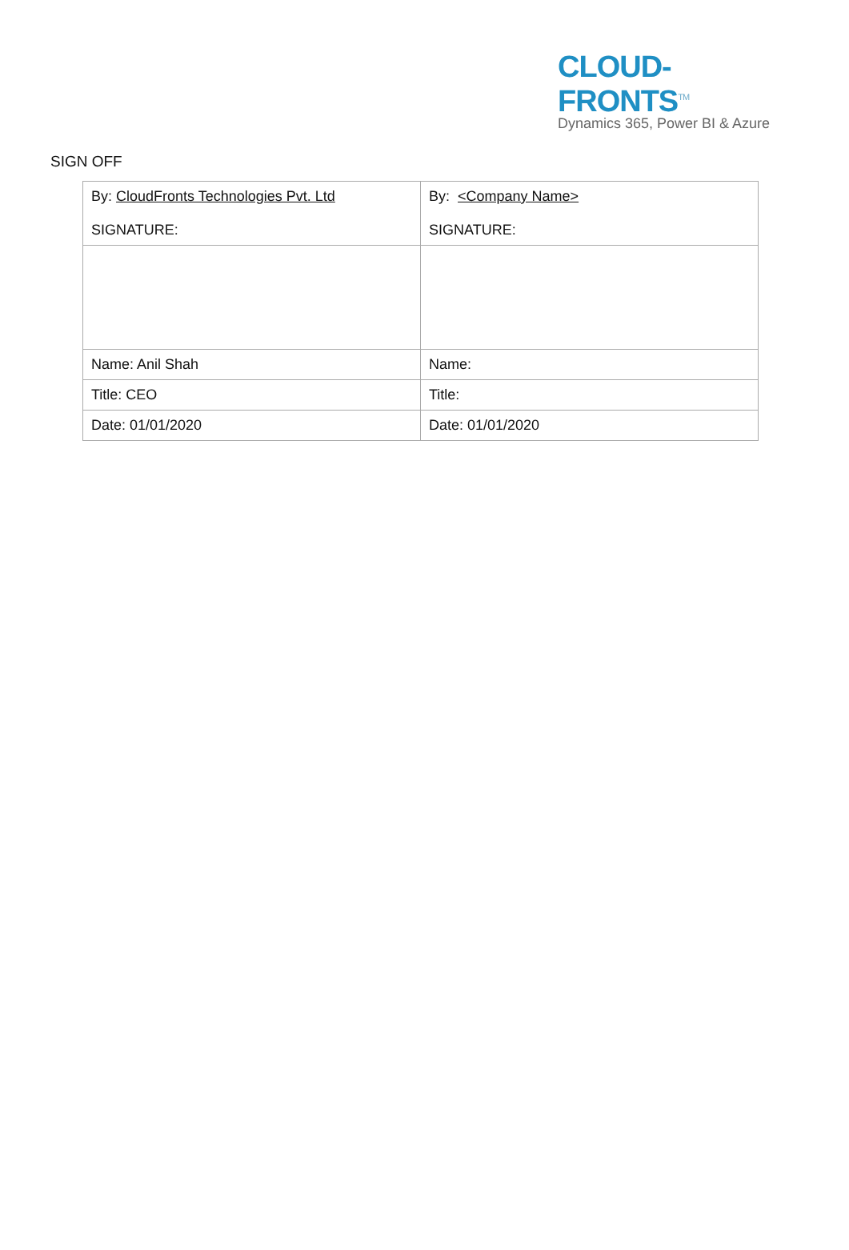CLOUD-FRONTS<sup>TM</sup>
Dynamics 365, Power BI & Azure
SIGN OFF
| By: CloudFronts Technologies Pvt. Ltd SIGNATURE: | By: <Company Name> SIGNATURE: |
| Name: Anil Shah | Name: |
| Title: CEO | Title: |
| Date: 01/01/2020 | Date: 01/01/2020 |